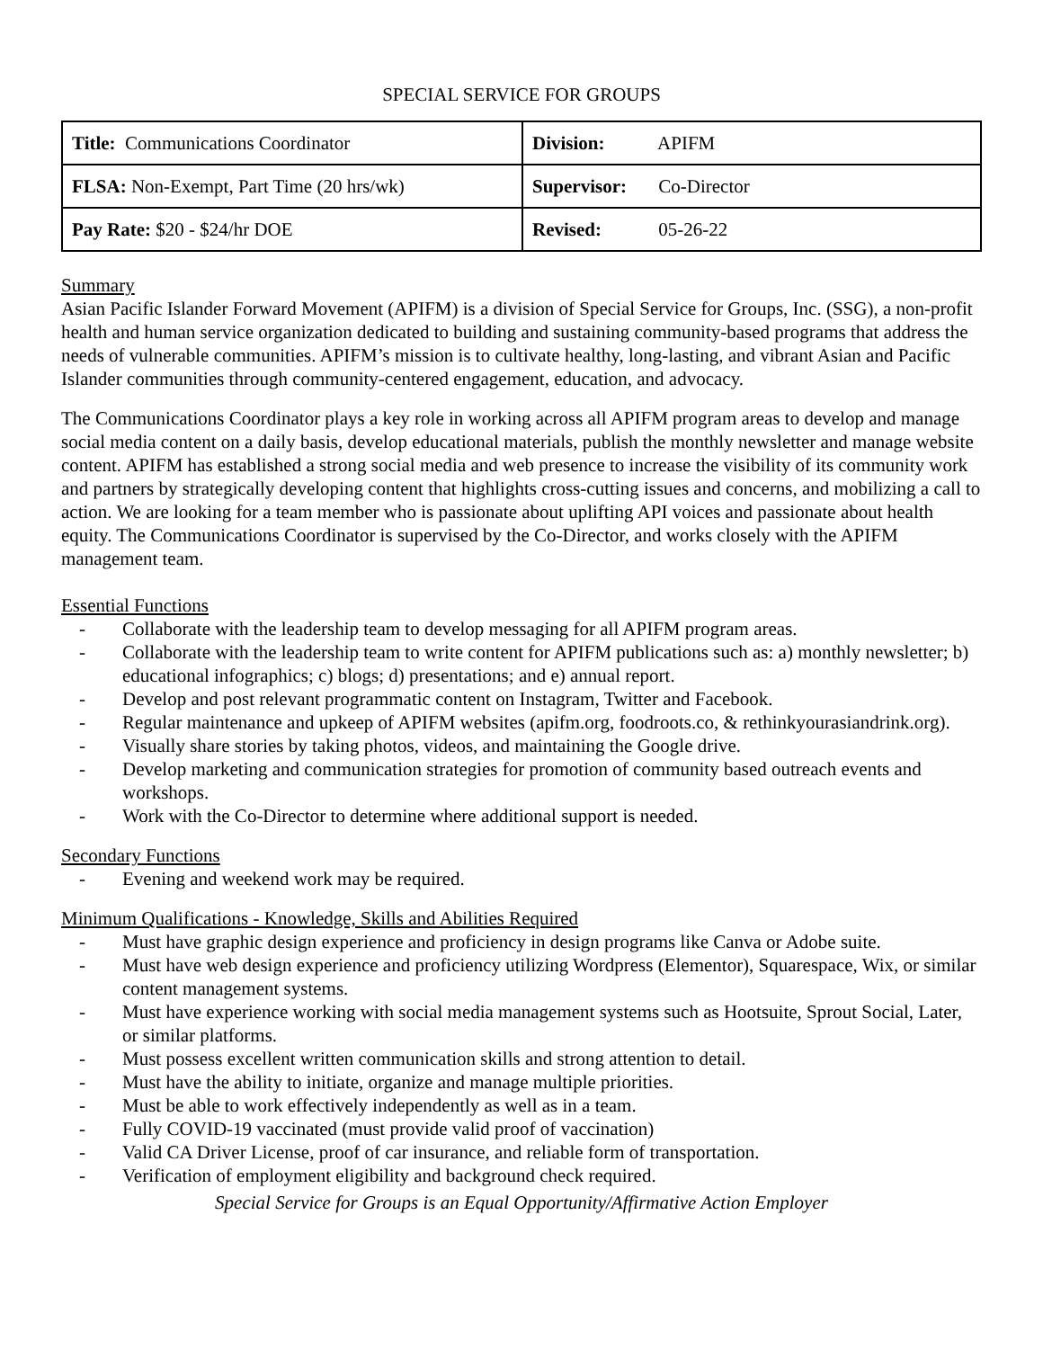SPECIAL SERVICE FOR GROUPS
| Title: Communications Coordinator | Division: APIFM |
| FLSA: Non-Exempt, Part Time (20 hrs/wk) | Supervisor: Co-Director |
| Pay Rate: $20 - $24/hr DOE | Revised: 05-26-22 |
Summary
Asian Pacific Islander Forward Movement (APIFM) is a division of Special Service for Groups, Inc. (SSG), a non-profit health and human service organization dedicated to building and sustaining community-based programs that address the needs of vulnerable communities. APIFM’s mission is to cultivate healthy, long-lasting, and vibrant Asian and Pacific Islander communities through community-centered engagement, education, and advocacy.
The Communications Coordinator plays a key role in working across all APIFM program areas to develop and manage social media content on a daily basis, develop educational materials, publish the monthly newsletter and manage website content. APIFM has established a strong social media and web presence to increase the visibility of its community work and partners by strategically developing content that highlights cross-cutting issues and concerns, and mobilizing a call to action. We are looking for a team member who is passionate about uplifting API voices and passionate about health equity. The Communications Coordinator is supervised by the Co-Director, and works closely with the APIFM management team.
Essential Functions
- Collaborate with the leadership team to develop messaging for all APIFM program areas.
- Collaborate with the leadership team to write content for APIFM publications such as: a) monthly newsletter; b) educational infographics; c) blogs; d) presentations; and e) annual report.
- Develop and post relevant programmatic content on Instagram, Twitter and Facebook.
- Regular maintenance and upkeep of APIFM websites (apifm.org, foodroots.co, & rethinkyourasiandrink.org).
- Visually share stories by taking photos, videos, and maintaining the Google drive.
- Develop marketing and communication strategies for promotion of community based outreach events and workshops.
- Work with the Co-Director to determine where additional support is needed.
Secondary Functions
- Evening and weekend work may be required.
Minimum Qualifications - Knowledge, Skills and Abilities Required
- Must have graphic design experience and proficiency in design programs like Canva or Adobe suite.
- Must have web design experience and proficiency utilizing Wordpress (Elementor), Squarespace, Wix, or similar content management systems.
- Must have experience working with social media management systems such as Hootsuite, Sprout Social, Later, or similar platforms.
- Must possess excellent written communication skills and strong attention to detail.
- Must have the ability to initiate, organize and manage multiple priorities.
- Must be able to work effectively independently as well as in a team.
- Fully COVID-19 vaccinated (must provide valid proof of vaccination)
- Valid CA Driver License, proof of car insurance, and reliable form of transportation.
- Verification of employment eligibility and background check required.
Special Service for Groups is an Equal Opportunity/Affirmative Action Employer